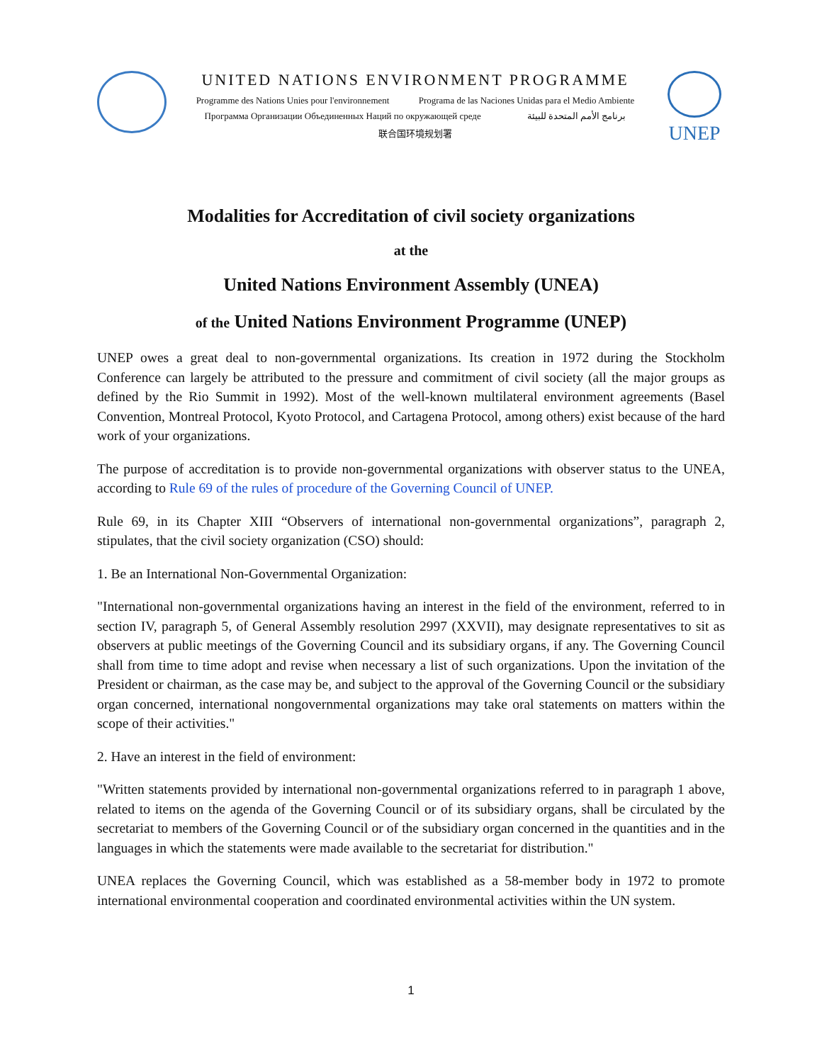UNITED NATIONS ENVIRONMENT PROGRAMME
Programme des Nations Unies pour l'environnement Programa de las Naciones Unidas para el Medio Ambiente
Программа Организации Объединенных Наций по окружающей среде برنامج الأمم المتحدة للبيئة
联合国环境规划署
UNEP
Modalities for Accreditation of civil society organizations
at the
United Nations Environment Assembly (UNEA)
of the United Nations Environment Programme (UNEP)
UNEP owes a great deal to non-governmental organizations. Its creation in 1972 during the Stockholm Conference can largely be attributed to the pressure and commitment of civil society (all the major groups as defined by the Rio Summit in 1992). Most of the well-known multilateral environment agreements (Basel Convention, Montreal Protocol, Kyoto Protocol, and Cartagena Protocol, among others) exist because of the hard work of your organizations.
The purpose of accreditation is to provide non-governmental organizations with observer status to the UNEA, according to Rule 69 of the rules of procedure of the Governing Council of UNEP.
Rule 69, in its Chapter XIII “Observers of international non-governmental organizations”, paragraph 2, stipulates, that the civil society organization (CSO) should:
1. Be an International Non-Governmental Organization:
"International non-governmental organizations having an interest in the field of the environment, referred to in section IV, paragraph 5, of General Assembly resolution 2997 (XXVII), may designate representatives to sit as observers at public meetings of the Governing Council and its subsidiary organs, if any. The Governing Council shall from time to time adopt and revise when necessary a list of such organizations. Upon the invitation of the President or chairman, as the case may be, and subject to the approval of the Governing Council or the subsidiary organ concerned, international nongovernmental organizations may take oral statements on matters within the scope of their activities."
2. Have an interest in the field of environment:
"Written statements provided by international non-governmental organizations referred to in paragraph 1 above, related to items on the agenda of the Governing Council or of its subsidiary organs, shall be circulated by the secretariat to members of the Governing Council or of the subsidiary organ concerned in the quantities and in the languages in which the statements were made available to the secretariat for distribution."
UNEA replaces the Governing Council, which was established as a 58-member body in 1972 to promote international environmental cooperation and coordinated environmental activities within the UN system.
1